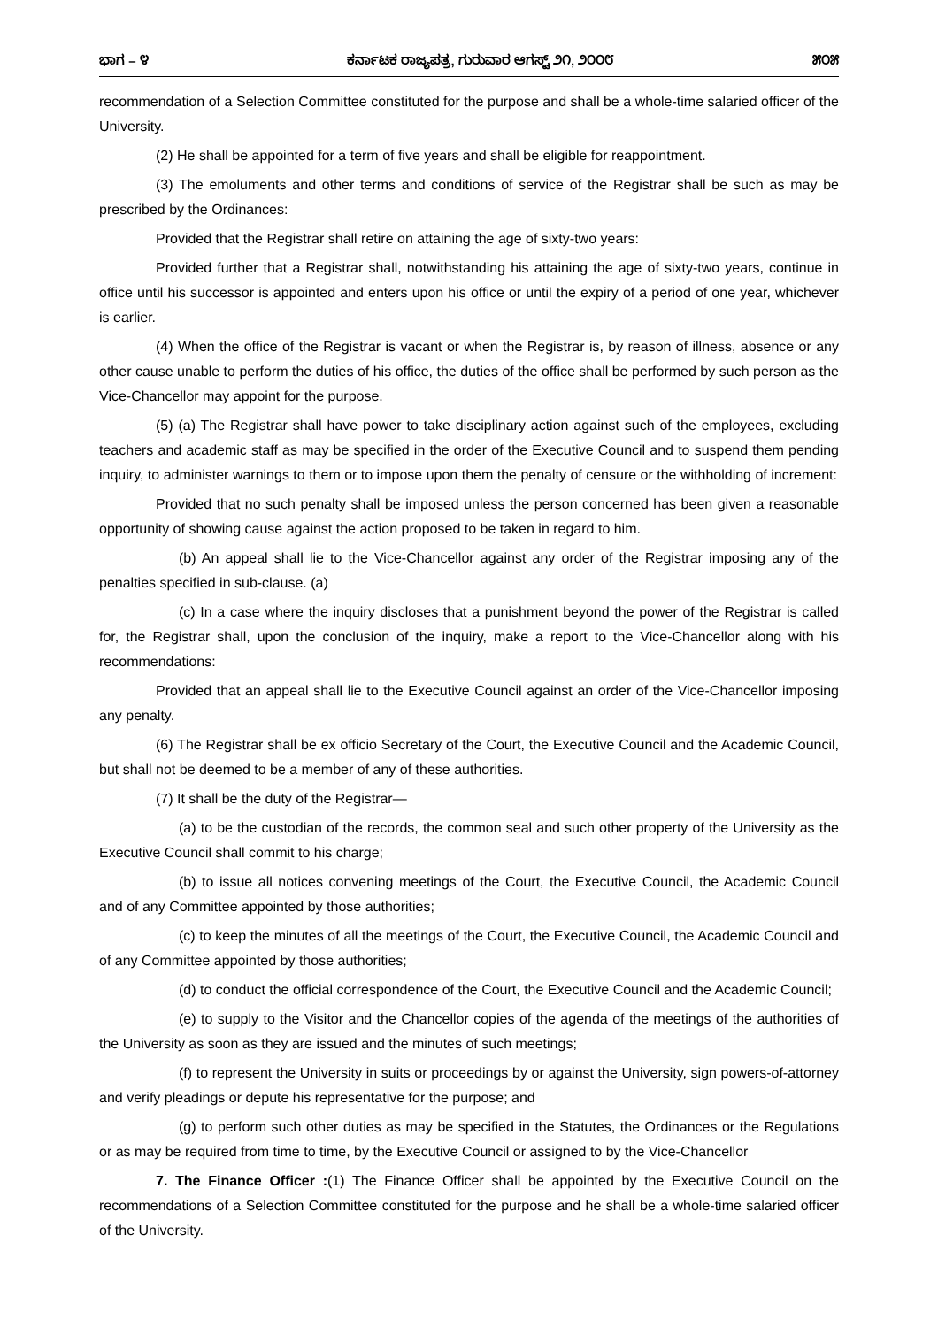ಭಾಗ – ೪ ಕರ್ನಾಟಕ ರಾಜ್ಯಪತ್ರ, ಗುರುವಾರ ಆಗಸ್ಟ್ ೨೧, ೨೦೦೮ ೫೦೫
recommendation of a Selection Committee constituted for the purpose and shall be a whole-time salaried officer of the University.
(2) He shall be appointed for a term of five years and shall be eligible for reappointment.
(3) The emoluments and other terms and conditions of service of the Registrar shall be such as may be prescribed by the Ordinances:
Provided that the Registrar shall retire on attaining the age of sixty-two years:
Provided further that a Registrar shall, notwithstanding his attaining the age of sixty-two years, continue in office until his successor is appointed and enters upon his office or until the expiry of a period of one year, whichever is earlier.
(4) When the office of the Registrar is vacant or when the Registrar is, by reason of illness, absence or any other cause unable to perform the duties of his office, the duties of the office shall be performed by such person as the Vice-Chancellor may appoint for the purpose.
(5) (a) The Registrar shall have power to take disciplinary action against such of the employees, excluding teachers and academic staff as may be specified in the order of the Executive Council and to suspend them pending inquiry, to administer warnings to them or to impose upon them the penalty of censure or the withholding of increment:
Provided that no such penalty shall be imposed unless the person concerned has been given a reasonable opportunity of showing cause against the action proposed to be taken in regard to him.
(b) An appeal shall lie to the Vice-Chancellor against any order of the Registrar imposing any of the penalties specified in sub-clause. (a)
(c) In a case where the inquiry discloses that a punishment beyond the power of the Registrar is called for, the Registrar shall, upon the conclusion of the inquiry, make a report to the Vice-Chancellor along with his recommendations:
Provided that an appeal shall lie to the Executive Council against an order of the Vice-Chancellor imposing any penalty.
(6) The Registrar shall be ex officio Secretary of the Court, the Executive Council and the Academic Council, but shall not be deemed to be a member of any of these authorities.
(7) It shall be the duty of the Registrar—
(a) to be the custodian of the records, the common seal and such other property of the University as the Executive Council shall commit to his charge;
(b) to issue all notices convening meetings of the Court, the Executive Council, the Academic Council and of any Committee appointed by those authorities;
(c) to keep the minutes of all the meetings of the Court, the Executive Council, the Academic Council and of any Committee appointed by those authorities;
(d) to conduct the official correspondence of the Court, the Executive Council and the Academic Council;
(e) to supply to the Visitor and the Chancellor copies of the agenda of the meetings of the authorities of the University as soon as they are issued and the minutes of such meetings;
(f) to represent the University in suits or proceedings by or against the University, sign powers-of-attorney and verify pleadings or depute his representative for the purpose; and
(g) to perform such other duties as may be specified in the Statutes, the Ordinances or the Regulations or as may be required from time to time, by the Executive Council or assigned to by the Vice-Chancellor
7. The Finance Officer :(1) The Finance Officer shall be appointed by the Executive Council on the recommendations of a Selection Committee constituted for the purpose and he shall be a whole-time salaried officer of the University.